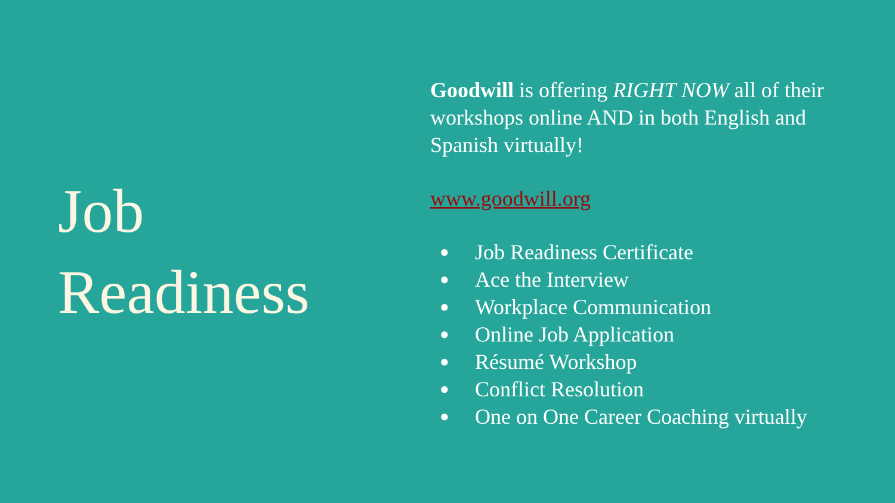Job
Readiness
Goodwill is offering RIGHT NOW all of their workshops online AND in both English and Spanish virtually!
www.goodwill.org
● Job Readiness Certificate
● Ace the Interview
● Workplace Communication
● Online Job Application
● Résumé Workshop
● Conflict Resolution
● One on One Career Coaching virtually